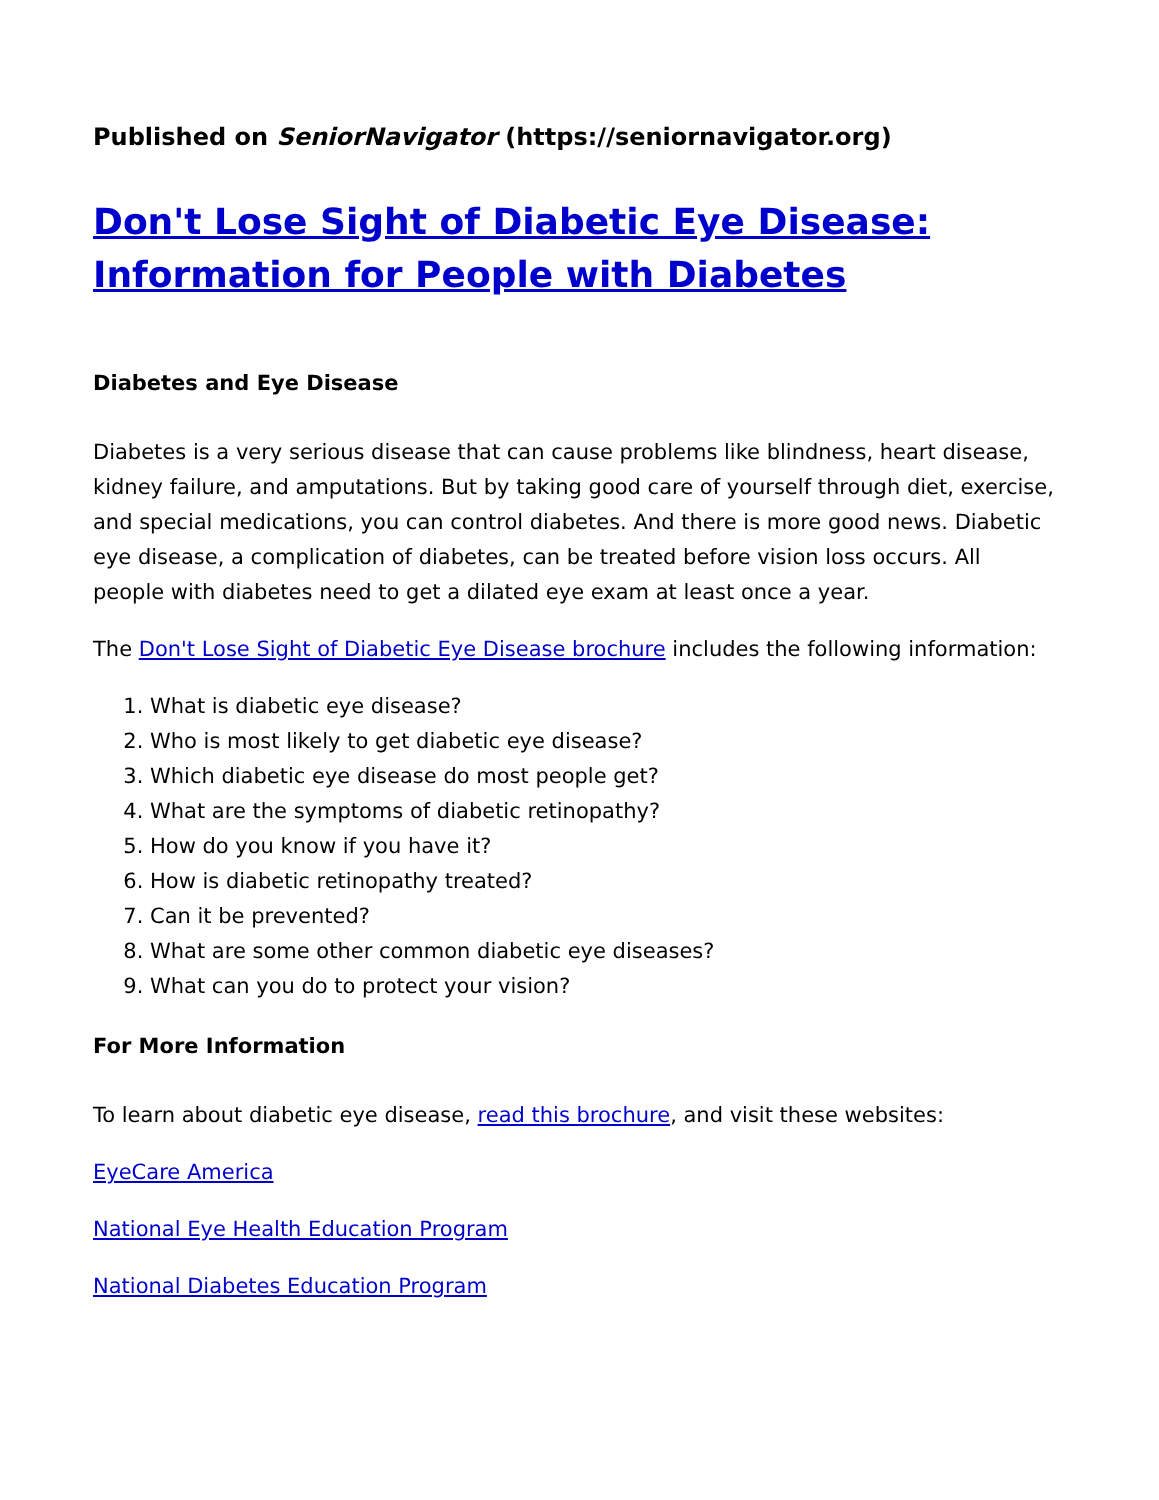Published on SeniorNavigator (https://seniornavigator.org)
Don't Lose Sight of Diabetic Eye Disease: Information for People with Diabetes
Diabetes and Eye Disease
Diabetes is a very serious disease that can cause problems like blindness, heart disease, kidney failure, and amputations. But by taking good care of yourself through diet, exercise, and special medications, you can control diabetes. And there is more good news. Diabetic eye disease, a complication of diabetes, can be treated before vision loss occurs. All people with diabetes need to get a dilated eye exam at least once a year.
The Don't Lose Sight of Diabetic Eye Disease brochure includes the following information:
1. What is diabetic eye disease?
2. Who is most likely to get diabetic eye disease?
3. Which diabetic eye disease do most people get?
4. What are the symptoms of diabetic retinopathy?
5. How do you know if you have it?
6. How is diabetic retinopathy treated?
7. Can it be prevented?
8. What are some other common diabetic eye diseases?
9. What can you do to protect your vision?
For More Information
To learn about diabetic eye disease, read this brochure, and visit these websites:
EyeCare America
National Eye Health Education Program
National Diabetes Education Program